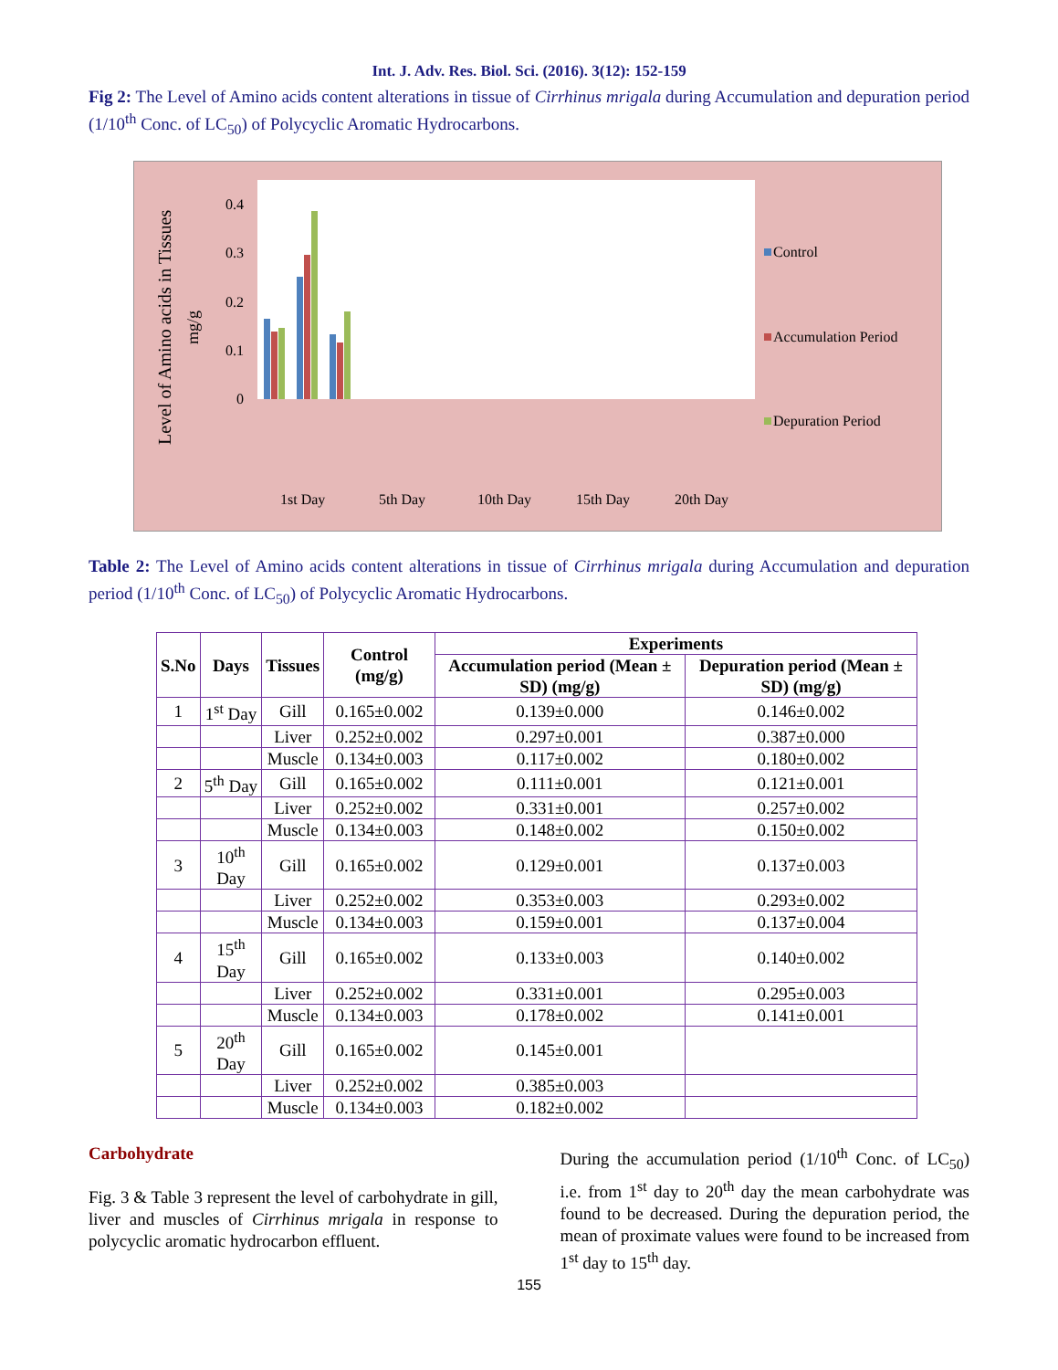Int. J. Adv. Res. Biol. Sci. (2016). 3(12): 152-159
Fig 2: The Level of Amino acids content alterations in tissue of Cirrhinus mrigala during Accumulation and depuration period (1/10<sup>th</sup> Conc. of LC<sub>50</sub>) of Polycyclic Aromatic Hydrocarbons.
0
0.1
0.2
0.3
0.4
Level of Amino acids in Tissues
mg/g
1st Day
5th Day
10th Day
15th Day
20th Day
Control
Accumulation Period
Depuration Period
Table 2: The Level of Amino acids content alterations in tissue of Cirrhinus mrigala during Accumulation and depuration period (1/10<sup>th</sup> Conc. of LC<sub>50</sub>) of Polycyclic Aromatic Hydrocarbons.
| S.No | Days | Tissues | Control (mg/g) | Experiments | |
| --- | --- | --- | --- | --- | --- |
| | | | | Accumulation period (Mean ± SD) (mg/g) | Depuration period (Mean ± SD) (mg/g) |
| 1 | 1<sup>st</sup> Day | Gill | 0.165±0.002 | 0.139±0.000 | 0.146±0.002 |
| | | Liver | 0.252±0.002 | 0.297±0.001 | 0.387±0.000 |
| | | Muscle | 0.134±0.003 | 0.117±0.002 | 0.180±0.002 |
| 2 | 5<sup>th</sup> Day | Gill | 0.165±0.002 | 0.111±0.001 | 0.121±0.001 |
| | | Liver | 0.252±0.002 | 0.331±0.001 | 0.257±0.002 |
| | | Muscle | 0.134±0.003 | 0.148±0.002 | 0.150±0.002 |
| 3 | 10<sup>th</sup> Day | Gill | 0.165±0.002 | 0.129±0.001 | 0.137±0.003 |
| | | Liver | 0.252±0.002 | 0.353±0.003 | 0.293±0.002 |
| | | Muscle | 0.134±0.003 | 0.159±0.001 | 0.137±0.004 |
| 4 | 15<sup>th</sup> Day | Gill | 0.165±0.002 | 0.133±0.003 | 0.140±0.002 |
| | | Liver | 0.252±0.002 | 0.331±0.001 | 0.295±0.003 |
| | | Muscle | 0.134±0.003 | 0.178±0.002 | 0.141±0.001 |
| 5 | 20<sup>th</sup> Day | Gill | 0.165±0.002 | 0.145±0.001 | |
| | | Liver | 0.252±0.002 | 0.385±0.003 | |
| | | Muscle | 0.134±0.003 | 0.182±0.002 | |
Carbohydrate
Fig. 3 & Table 3 represent the level of carbohydrate in gill, liver and muscles of Cirrhinus mrigala in response to polycyclic aromatic hydrocarbon effluent.
During the accumulation period (1/10<sup>th</sup> Conc. of LC<sub>50</sub>) i.e. from 1<sup>st</sup> day to 20<sup>th</sup> day the mean carbohydrate was found to be decreased. During the depuration period, the mean of proximate values were found to be increased from 1<sup>st</sup> day to 15<sup>th</sup> day.
155